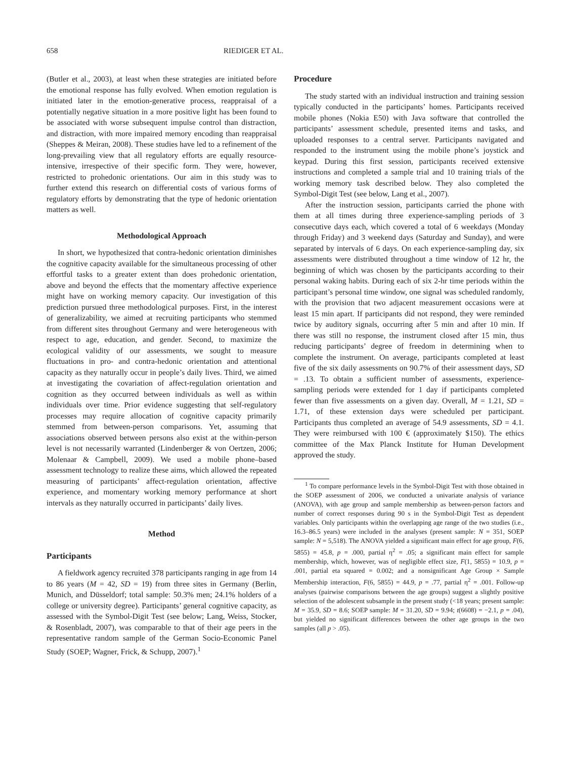658 RIEDIGER ET AL.
(Butler et al., 2003), at least when these strategies are initiated before the emotional response has fully evolved. When emotion regulation is initiated later in the emotion-generative process, reappraisal of a potentially negative situation in a more positive light has been found to be associated with worse subsequent impulse control than distraction, and distraction, with more impaired memory encoding than reappraisal (Sheppes & Meiran, 2008). These studies have led to a refinement of the long-prevailing view that all regulatory efforts are equally resource-intensive, irrespective of their specific form. They were, however, restricted to prohedonic orientations. Our aim in this study was to further extend this research on differential costs of various forms of regulatory efforts by demonstrating that the type of hedonic orientation matters as well.
Methodological Approach
In short, we hypothesized that contra-hedonic orientation diminishes the cognitive capacity available for the simultaneous processing of other effortful tasks to a greater extent than does prohedonic orientation, above and beyond the effects that the momentary affective experience might have on working memory capacity. Our investigation of this prediction pursued three methodological purposes. First, in the interest of generalizability, we aimed at recruiting participants who stemmed from different sites throughout Germany and were heterogeneous with respect to age, education, and gender. Second, to maximize the ecological validity of our assessments, we sought to measure fluctuations in pro- and contra-hedonic orientation and attentional capacity as they naturally occur in people’s daily lives. Third, we aimed at investigating the covariation of affect-regulation orientation and cognition as they occurred between individuals as well as within individuals over time. Prior evidence suggesting that self-regulatory processes may require allocation of cognitive capacity primarily stemmed from between-person comparisons. Yet, assuming that associations observed between persons also exist at the within-person level is not necessarily warranted (Lindenberger & von Oertzen, 2006; Molenaar & Campbell, 2009). We used a mobile phone–based assessment technology to realize these aims, which allowed the repeated measuring of participants’ affect-regulation orientation, affective experience, and momentary working memory performance at short intervals as they naturally occurred in participants’ daily lives.
Method
Participants
A fieldwork agency recruited 378 participants ranging in age from 14 to 86 years (M = 42, SD = 19) from three sites in Germany (Berlin, Munich, and Düsseldorf; total sample: 50.3% men; 24.1% holders of a college or university degree). Participants’ general cognitive capacity, as assessed with the Symbol-Digit Test (see below; Lang, Weiss, Stocker, & Rosenbladt, 2007), was comparable to that of their age peers in the representative random sample of the German Socio-Economic Panel Study (SOEP; Wagner, Frick, & Schupp, 2007).<sup>1</sup>
Procedure
The study started with an individual instruction and training session typically conducted in the participants’ homes. Participants received mobile phones (Nokia E50) with Java software that controlled the participants’ assessment schedule, presented items and tasks, and uploaded responses to a central server. Participants navigated and responded to the instrument using the mobile phone’s joystick and keypad. During this first session, participants received extensive instructions and completed a sample trial and 10 training trials of the working memory task described below. They also completed the Symbol-Digit Test (see below, Lang et al., 2007).
After the instruction session, participants carried the phone with them at all times during three experience-sampling periods of 3 consecutive days each, which covered a total of 6 weekdays (Monday through Friday) and 3 weekend days (Saturday and Sunday), and were separated by intervals of 6 days. On each experience-sampling day, six assessments were distributed throughout a time window of 12 hr, the beginning of which was chosen by the participants according to their personal waking habits. During each of six 2-hr time periods within the participant’s personal time window, one signal was scheduled randomly, with the provision that two adjacent measurement occasions were at least 15 min apart. If participants did not respond, they were reminded twice by auditory signals, occurring after 5 min and after 10 min. If there was still no response, the instrument closed after 15 min, thus reducing participants’ degree of freedom in determining when to complete the instrument. On average, participants completed at least five of the six daily assessments on 90.7% of their assessment days, SD = .13. To obtain a sufficient number of assessments, experience-sampling periods were extended for 1 day if participants completed fewer than five assessments on a given day. Overall, M = 1.21, SD = 1.71, of these extension days were scheduled per participant. Participants thus completed an average of 54.9 assessments, SD = 4.1. They were reimbursed with 100 € (approximately $150). The ethics committee of the Max Planck Institute for Human Development approved the study.
<sup>1</sup> To compare performance levels in the Symbol-Digit Test with those obtained in the SOEP assessment of 2006, we conducted a univariate analysis of variance (ANOVA), with age group and sample membership as between-person factors and number of correct responses during 90 s in the Symbol-Digit Test as dependent variables. Only participants within the overlapping age range of the two studies (i.e., 16.3–86.5 years) were included in the analyses (present sample: N = 351, SOEP sample: N = 5,518). The ANOVA yielded a significant main effect for age group, F(6, 5855) = 45.8, p = .000, partial η<sup>2</sup> = .05; a significant main effect for sample membership, which, however, was of negligible effect size, F(1, 5855) = 10.9, p = .001, partial eta squared = 0.002; and a nonsignificant Age Group × Sample Membership interaction, F(6, 5855) = 44.9, p = .77, partial η<sup>2</sup> = .001. Follow-up analyses (pairwise comparisons between the age groups) suggest a slightly positive selection of the adolescent subsample in the present study (<18 years; present sample: M = 35.9, SD = 8.6; SOEP sample: M = 31.20, SD = 9.94; t(6608) = −2.1, p = .04), but yielded no significant differences between the other age groups in the two samples (all p > .05).